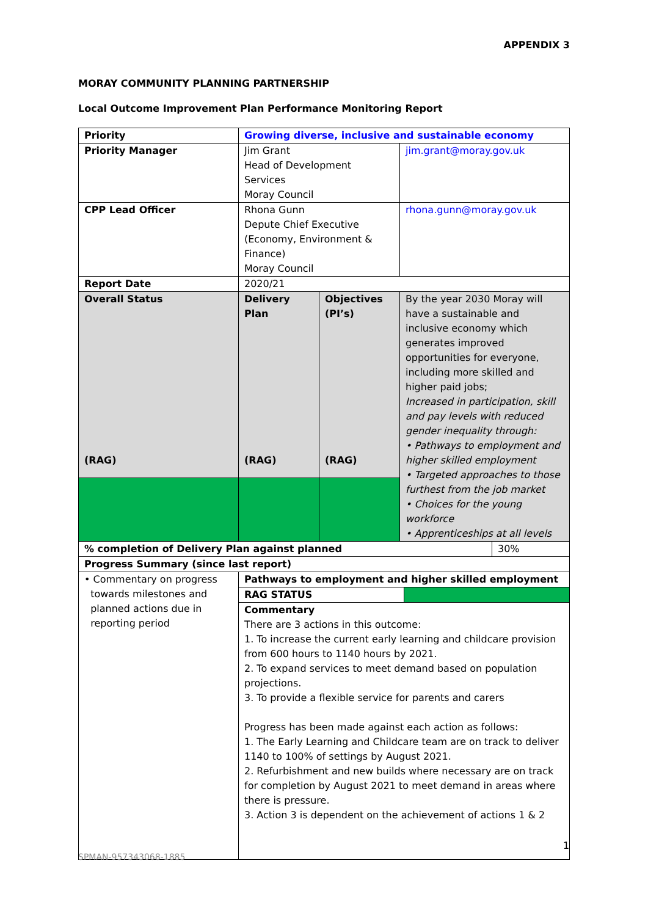APPENDIX 3
MORAY COMMUNITY PLANNING PARTNERSHIP
Local Outcome Improvement Plan Performance Monitoring Report
| Priority | Growing diverse, inclusive and sustainable economy | | | |
| Priority Manager | Jim Grant Head of Development Services Moray Council | | jim.grant@moray.gov.uk | |
| CPP Lead Officer | Rhona Gunn Depute Chief Executive (Economy, Environment & Finance) Moray Council | | rhona.gunn@moray.gov.uk | |
| Report Date | 2020/21 | | | |
| Overall Status (RAG) | Delivery Plan (RAG) | Objectives (PI’s) (RAG) | By the year 2030 Moray will have a sustainable and inclusive economy which generates improved opportunities for everyone, including more skilled and higher paid jobs; Increased in participation, skill and pay levels with reduced gender inequality through: • Pathways to employment and higher skilled employment • Targeted approaches to those furthest from the job market • Choices for the young workforce • Apprenticeships at all levels | |
| % completion of Delivery Plan against planned | | | | 30% |
| Progress Summary (since last report) | | | | |
| • Commentary on progress towards milestones and planned actions due in reporting period | Pathways to employment and higher skilled employment RAG STATUS Commentary There are 3 actions in this outcome: 1. To increase the current early learning and childcare provision from 600 hours to 1140 hours by 2021. 2. To expand services to meet demand based on population projections. 3. To provide a flexible service for parents and carers Progress has been made against each action as follows: 1. The Early Learning and Childcare team are on track to deliver 1140 to 100% of settings by August 2021. 2. Refurbishment and new builds where necessary are on track for completion by August 2021 to meet demand in areas where there is pressure. 3. Action 3 is dependent on the achievement of actions 1 & 2 | | | |
1
SPMAN-957343068-1885